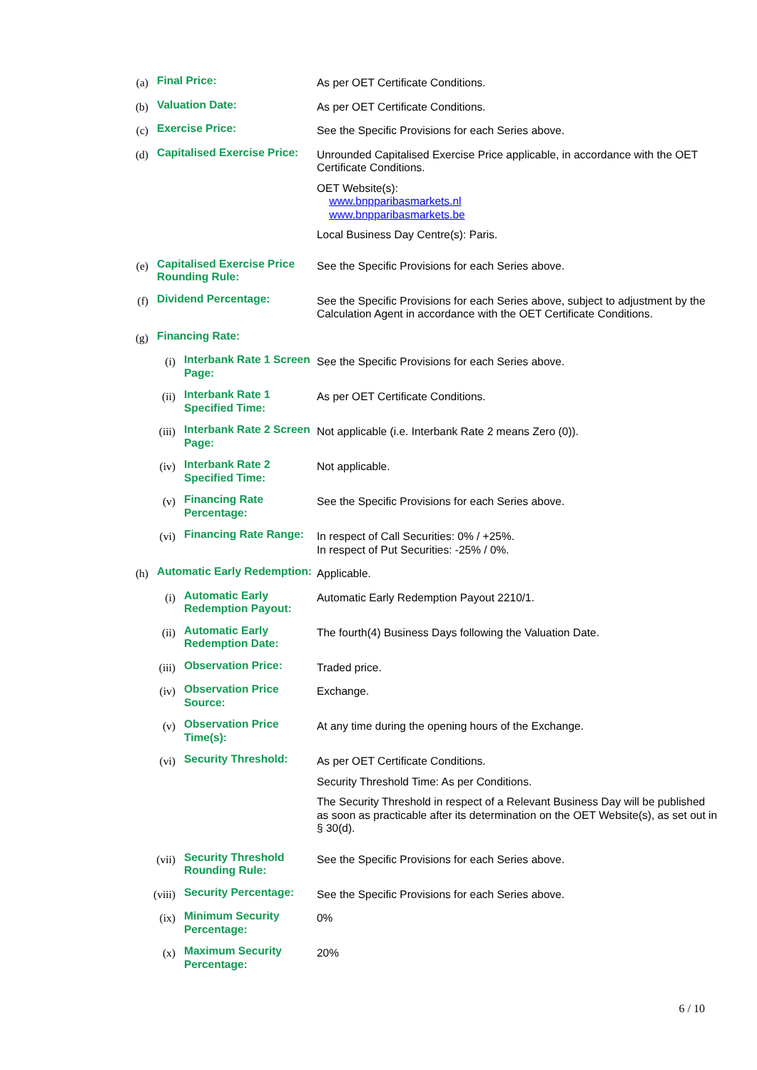(a)
Final Price:
As per OET Certificate Conditions.
(b)
Valuation Date:
As per OET Certificate Conditions.
(c)
Exercise Price:
See the Specific Provisions for each Series above.
(d)
Capitalised Exercise Price:
Unrounded Capitalised Exercise Price applicable, in accordance with the OET Certificate Conditions.
OET Website(s):
www.bnpparibasmarkets.nl
www.bnpparibasmarkets.be
Local Business Day Centre(s): Paris.
(e)
Capitalised Exercise Price Rounding Rule:
See the Specific Provisions for each Series above.
(f)
Dividend Percentage:
See the Specific Provisions for each Series above, subject to adjustment by the Calculation Agent in accordance with the OET Certificate Conditions.
(g)
Financing Rate:
(i)
Interbank Rate 1 Screen Page:
See the Specific Provisions for each Series above.
(ii)
Interbank Rate 1 Specified Time:
As per OET Certificate Conditions.
(iii)
Interbank Rate 2 Screen Page:
Not applicable (i.e. Interbank Rate 2 means Zero (0)).
(iv)
Interbank Rate 2 Specified Time:
Not applicable.
(v)
Financing Rate Percentage:
See the Specific Provisions for each Series above.
(vi)
Financing Rate Range:
In respect of Call Securities: 0% / +25%.
In respect of Put Securities: -25% / 0%.
(h)
Automatic Early Redemption:
Applicable.
(i)
Automatic Early Redemption Payout:
Automatic Early Redemption Payout 2210/1.
(ii)
Automatic Early Redemption Date:
The fourth(4) Business Days following the Valuation Date.
(iii)
Observation Price:
Traded price.
(iv)
Observation Price Source:
Exchange.
(v)
Observation Price Time(s):
At any time during the opening hours of the Exchange.
(vi)
Security Threshold:
As per OET Certificate Conditions.
Security Threshold Time: As per Conditions.
The Security Threshold in respect of a Relevant Business Day will be published as soon as practicable after its determination on the OET Website(s), as set out in § 30(d).
(vii)
Security Threshold Rounding Rule:
See the Specific Provisions for each Series above.
(viii)
Security Percentage:
See the Specific Provisions for each Series above.
(ix)
Minimum Security Percentage:
0%
(x)
Maximum Security Percentage:
20%
6 / 10